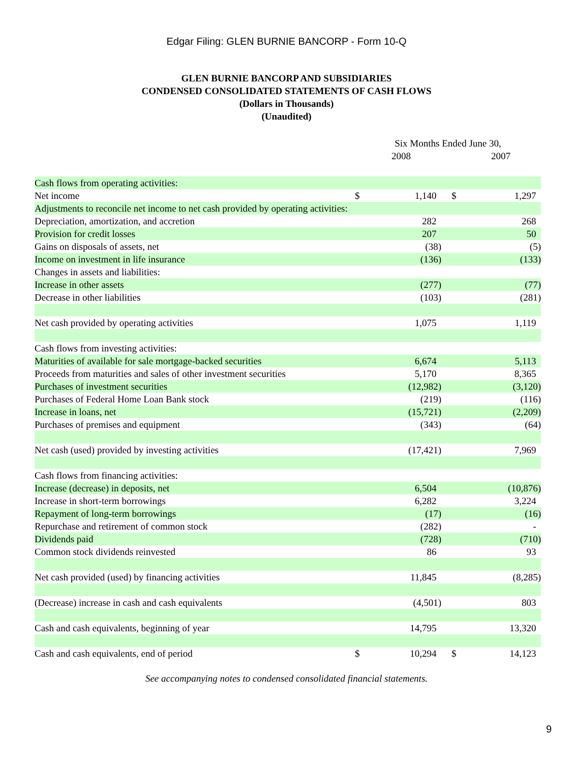Edgar Filing: GLEN BURNIE BANCORP - Form 10-Q
GLEN BURNIE BANCORP AND SUBSIDIARIES
CONDENSED CONSOLIDATED STATEMENTS OF CASH FLOWS
(Dollars in Thousands)
(Unaudited)
| | Six Months Ended June 30, | | | |
| | | 2008 | | 2007 |
| Cash flows from operating activities: | | | | |
| Net income | $ | 1,140 | $ | 1,297 |
| Adjustments to reconcile net income to net cash provided by operating activities: | | | | |
| Depreciation, amortization, and accretion | | 282 | | 268 |
| Provision for credit losses | | 207 | | 50 |
| Gains on disposals of assets, net | | (38) | | (5) |
| Income on investment in life insurance | | (136) | | (133) |
| Changes in assets and liabilities: | | | | |
| Increase in other assets | | (277) | | (77) |
| Decrease in other liabilities | | (103) | | (281) |
| Net cash provided by operating activities | | 1,075 | | 1,119 |
| Cash flows from investing activities: | | | | |
| Maturities of available for sale mortgage-backed securities | | 6,674 | | 5,113 |
| Proceeds from maturities and sales of other investment securities | | 5,170 | | 8,365 |
| Purchases of investment securities | | (12,982) | | (3,120) |
| Purchases of Federal Home Loan Bank stock | | (219) | | (116) |
| Increase in loans, net | | (15,721) | | (2,209) |
| Purchases of premises and equipment | | (343) | | (64) |
| Net cash (used) provided by investing activities | | (17,421) | | 7,969 |
| Cash flows from financing activities: | | | | |
| Increase (decrease) in deposits, net | | 6,504 | | (10,876) |
| Increase in short-term borrowings | | 6,282 | | 3,224 |
| Repayment of long-term borrowings | | (17) | | (16) |
| Repurchase and retirement of common stock | | (282) | | - |
| Dividends paid | | (728) | | (710) |
| Common stock dividends reinvested | | 86 | | 93 |
| Net cash provided (used) by financing activities | | 11,845 | | (8,285) |
| (Decrease) increase in cash and cash equivalents | | (4,501) | | 803 |
| Cash and cash equivalents, beginning of year | | 14,795 | | 13,320 |
| Cash and cash equivalents, end of period | $ | 10,294 | $ | 14,123 |
See accompanying notes to condensed consolidated financial statements.
9